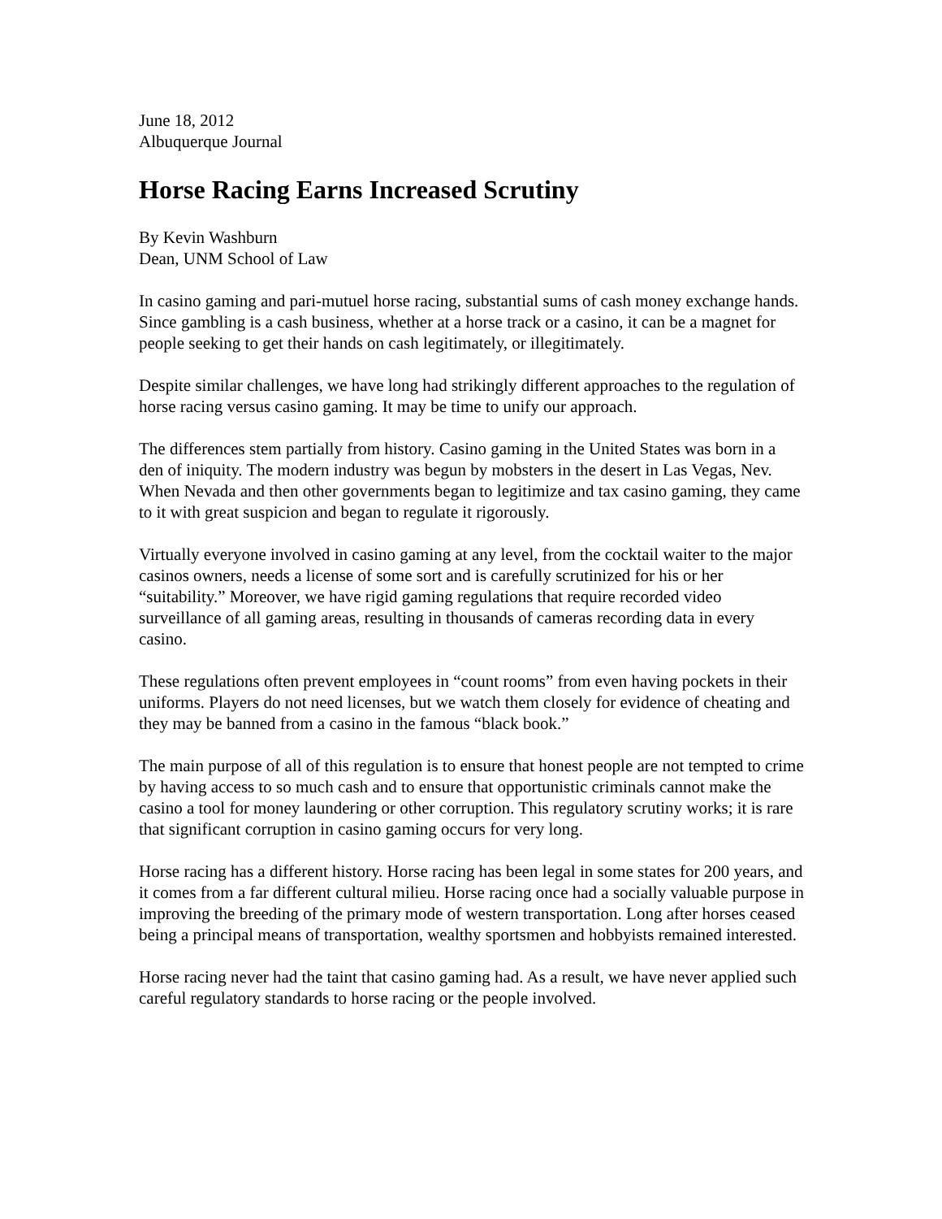June 18, 2012
Albuquerque Journal
Horse Racing Earns Increased Scrutiny
By Kevin Washburn
Dean, UNM School of Law
In casino gaming and pari-mutuel horse racing, substantial sums of cash money exchange hands. Since gambling is a cash business, whether at a horse track or a casino, it can be a magnet for people seeking to get their hands on cash legitimately, or illegitimately.
Despite similar challenges, we have long had strikingly different approaches to the regulation of horse racing versus casino gaming. It may be time to unify our approach.
The differences stem partially from history. Casino gaming in the United States was born in a den of iniquity. The modern industry was begun by mobsters in the desert in Las Vegas, Nev. When Nevada and then other governments began to legitimize and tax casino gaming, they came to it with great suspicion and began to regulate it rigorously.
Virtually everyone involved in casino gaming at any level, from the cocktail waiter to the major casinos owners, needs a license of some sort and is carefully scrutinized for his or her “suitability.” Moreover, we have rigid gaming regulations that require recorded video surveillance of all gaming areas, resulting in thousands of cameras recording data in every casino.
These regulations often prevent employees in “count rooms” from even having pockets in their uniforms. Players do not need licenses, but we watch them closely for evidence of cheating and they may be banned from a casino in the famous “black book.”
The main purpose of all of this regulation is to ensure that honest people are not tempted to crime by having access to so much cash and to ensure that opportunistic criminals cannot make the casino a tool for money laundering or other corruption. This regulatory scrutiny works; it is rare that significant corruption in casino gaming occurs for very long.
Horse racing has a different history. Horse racing has been legal in some states for 200 years, and it comes from a far different cultural milieu. Horse racing once had a socially valuable purpose in improving the breeding of the primary mode of western transportation. Long after horses ceased being a principal means of transportation, wealthy sportsmen and hobbyists remained interested.
Horse racing never had the taint that casino gaming had. As a result, we have never applied such careful regulatory standards to horse racing or the people involved.